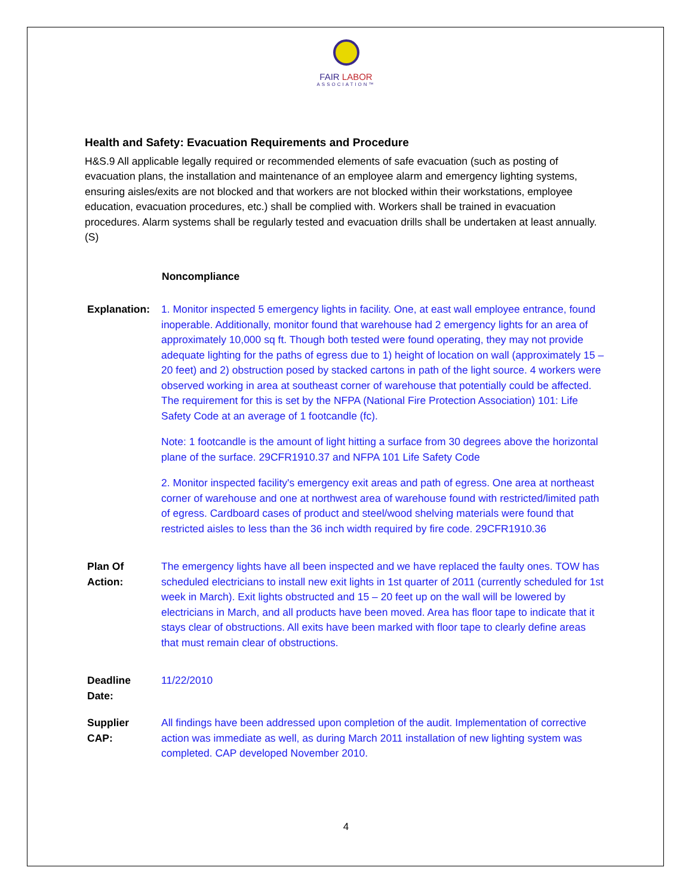FAIR LABOR
ASSOCIATION™
Health and Safety: Evacuation Requirements and Procedure
H&S.9 All applicable legally required or recommended elements of safe evacuation (such as posting of evacuation plans, the installation and maintenance of an employee alarm and emergency lighting systems, ensuring aisles/exits are not blocked and that workers are not blocked within their workstations, employee education, evacuation procedures, etc.) shall be complied with. Workers shall be trained in evacuation procedures. Alarm systems shall be regularly tested and evacuation drills shall be undertaken at least annually. (S)
Noncompliance
| Explanation: | 1. Monitor inspected 5 emergency lights in facility. One, at east wall employee entrance, found inoperable. Additionally, monitor found that warehouse had 2 emergency lights for an area of approximately 10,000 sq ft. Though both tested were found operating, they may not provide adequate lighting for the paths of egress due to 1) height of location on wall (approximately 15 – 20 feet) and 2) obstruction posed by stacked cartons in path of the light source. 4 workers were observed working in area at southeast corner of warehouse that potentially could be affected. The requirement for this is set by the NFPA (National Fire Protection Association) 101: Life Safety Code at an average of 1 footcandle (fc). Note: 1 footcandle is the amount of light hitting a surface from 30 degrees above the horizontal plane of the surface. 29CFR1910.37 and NFPA 101 Life Safety Code 2. Monitor inspected facility's emergency exit areas and path of egress. One area at northeast corner of warehouse and one at northwest area of warehouse found with restricted/limited path of egress. Cardboard cases of product and steel/wood shelving materials were found that restricted aisles to less than the 36 inch width required by fire code. 29CFR1910.36 |
| Plan Of Action: | The emergency lights have all been inspected and we have replaced the faulty ones. TOW has scheduled electricians to install new exit lights in 1st quarter of 2011 (currently scheduled for 1st week in March). Exit lights obstructed and 15 – 20 feet up on the wall will be lowered by electricians in March, and all products have been moved. Area has floor tape to indicate that it stays clear of obstructions. All exits have been marked with floor tape to clearly define areas that must remain clear of obstructions. |
| Deadline Date: | 11/22/2010 |
| Supplier CAP: | All findings have been addressed upon completion of the audit. Implementation of corrective action was immediate as well, as during March 2011 installation of new lighting system was completed. CAP developed November 2010. |
4